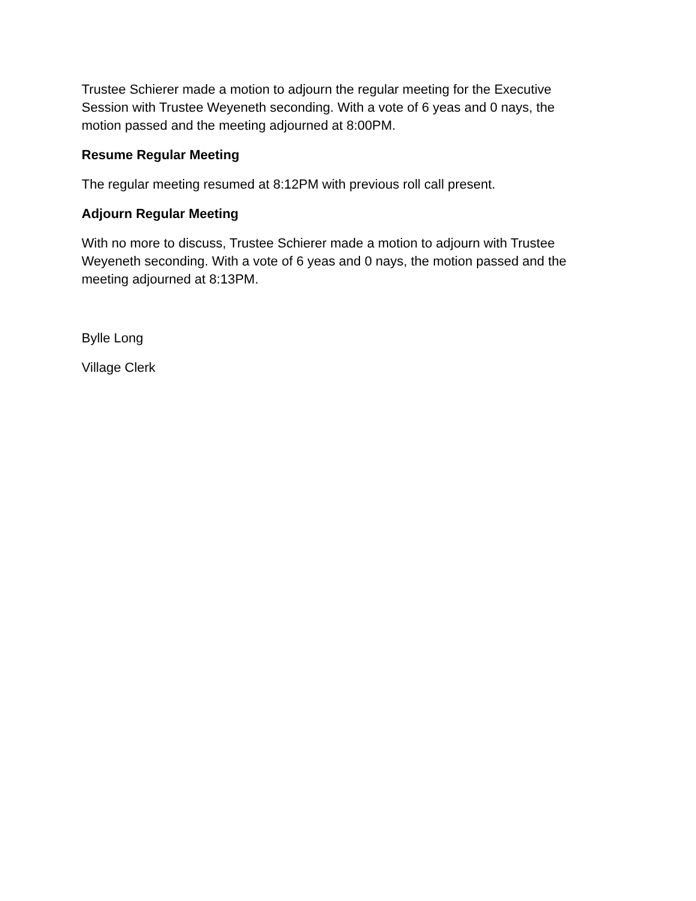Trustee Schierer made a motion to adjourn the regular meeting for the Executive Session with Trustee Weyeneth seconding. With a vote of 6 yeas and 0 nays, the motion passed and the meeting adjourned at 8:00PM.
Resume Regular Meeting
The regular meeting resumed at 8:12PM with previous roll call present.
Adjourn Regular Meeting
With no more to discuss, Trustee Schierer made a motion to adjourn with Trustee Weyeneth seconding. With a vote of 6 yeas and 0 nays, the motion passed and the meeting adjourned at 8:13PM.
Bylle Long
Village Clerk